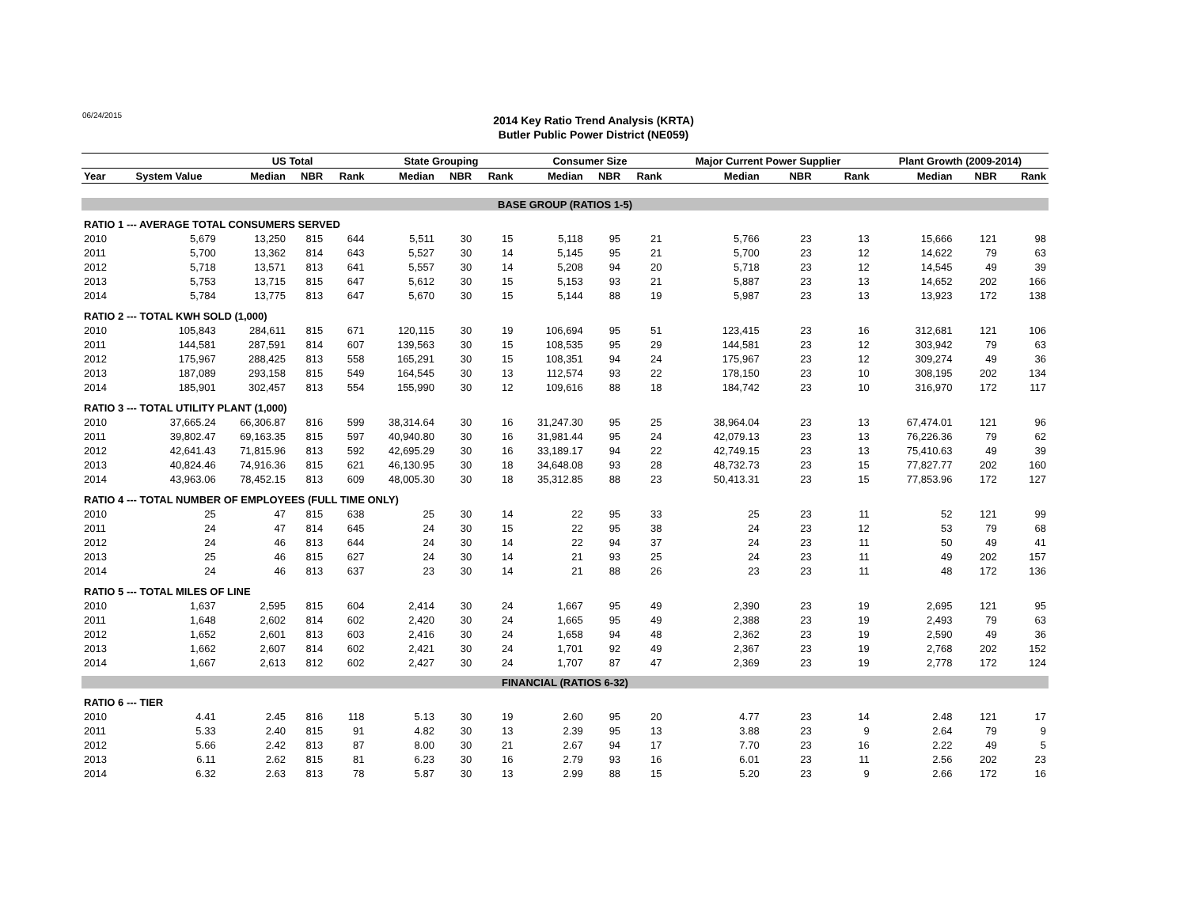06/24/2015
2014 Key Ratio Trend Analysis (KRTA)
Butler Public Power District (NE059)
| | | US Total | | | State Grouping | | | Consumer Size | | | Major Current Power Supplier | | | Plant Growth (2009-2014) | | |
| --- | --- | --- | --- | --- | --- | --- | --- | --- | --- | --- | --- | --- | --- | --- | --- | --- |
| Year | System Value | Median | NBR | Rank | Median | NBR | Rank | Median | NBR | Rank | Median | NBR | Rank | Median | NBR | Rank |
| BASE GROUP (RATIOS 1-5) | | | | | | | | | | | | | | | | |
| RATIO 1 --- AVERAGE TOTAL CONSUMERS SERVED | | | | | | | | | | | | | | | | |
| 2010 | 5,679 | 13,250 | 815 | 644 | 5,511 | 30 | 15 | 5,118 | 95 | 21 | 5,766 | 23 | 13 | 15,666 | 121 | 98 |
| 2011 | 5,700 | 13,362 | 814 | 643 | 5,527 | 30 | 14 | 5,145 | 95 | 21 | 5,700 | 23 | 12 | 14,622 | 79 | 63 |
| 2012 | 5,718 | 13,571 | 813 | 641 | 5,557 | 30 | 14 | 5,208 | 94 | 20 | 5,718 | 23 | 12 | 14,545 | 49 | 39 |
| 2013 | 5,753 | 13,715 | 815 | 647 | 5,612 | 30 | 15 | 5,153 | 93 | 21 | 5,887 | 23 | 13 | 14,652 | 202 | 166 |
| 2014 | 5,784 | 13,775 | 813 | 647 | 5,670 | 30 | 15 | 5,144 | 88 | 19 | 5,987 | 23 | 13 | 13,923 | 172 | 138 |
| RATIO 2 --- TOTAL KWH SOLD (1,000) | | | | | | | | | | | | | | | | |
| 2010 | 105,843 | 284,611 | 815 | 671 | 120,115 | 30 | 19 | 106,694 | 95 | 51 | 123,415 | 23 | 16 | 312,681 | 121 | 106 |
| 2011 | 144,581 | 287,591 | 814 | 607 | 139,563 | 30 | 15 | 108,535 | 95 | 29 | 144,581 | 23 | 12 | 303,942 | 79 | 63 |
| 2012 | 175,967 | 288,425 | 813 | 558 | 165,291 | 30 | 15 | 108,351 | 94 | 24 | 175,967 | 23 | 12 | 309,274 | 49 | 36 |
| 2013 | 187,089 | 293,158 | 815 | 549 | 164,545 | 30 | 13 | 112,574 | 93 | 22 | 178,150 | 23 | 10 | 308,195 | 202 | 134 |
| 2014 | 185,901 | 302,457 | 813 | 554 | 155,990 | 30 | 12 | 109,616 | 88 | 18 | 184,742 | 23 | 10 | 316,970 | 172 | 117 |
| RATIO 3 --- TOTAL UTILITY PLANT (1,000) | | | | | | | | | | | | | | | | |
| 2010 | 37,665.24 | 66,306.87 | 816 | 599 | 38,314.64 | 30 | 16 | 31,247.30 | 95 | 25 | 38,964.04 | 23 | 13 | 67,474.01 | 121 | 96 |
| 2011 | 39,802.47 | 69,163.35 | 815 | 597 | 40,940.80 | 30 | 16 | 31,981.44 | 95 | 24 | 42,079.13 | 23 | 13 | 76,226.36 | 79 | 62 |
| 2012 | 42,641.43 | 71,815.96 | 813 | 592 | 42,695.29 | 30 | 16 | 33,189.17 | 94 | 22 | 42,749.15 | 23 | 13 | 75,410.63 | 49 | 39 |
| 2013 | 40,824.46 | 74,916.36 | 815 | 621 | 46,130.95 | 30 | 18 | 34,648.08 | 93 | 28 | 48,732.73 | 23 | 15 | 77,827.77 | 202 | 160 |
| 2014 | 43,963.06 | 78,452.15 | 813 | 609 | 48,005.30 | 30 | 18 | 35,312.85 | 88 | 23 | 50,413.31 | 23 | 15 | 77,853.96 | 172 | 127 |
| RATIO 4 --- TOTAL NUMBER OF EMPLOYEES (FULL TIME ONLY) | | | | | | | | | | | | | | | | |
| 2010 | 25 | 47 | 815 | 638 | 25 | 30 | 14 | 22 | 95 | 33 | 25 | 23 | 11 | 52 | 121 | 99 |
| 2011 | 24 | 47 | 814 | 645 | 24 | 30 | 15 | 22 | 95 | 38 | 24 | 23 | 12 | 53 | 79 | 68 |
| 2012 | 24 | 46 | 813 | 644 | 24 | 30 | 14 | 22 | 94 | 37 | 24 | 23 | 11 | 50 | 49 | 41 |
| 2013 | 25 | 46 | 815 | 627 | 24 | 30 | 14 | 21 | 93 | 25 | 24 | 23 | 11 | 49 | 202 | 157 |
| 2014 | 24 | 46 | 813 | 637 | 23 | 30 | 14 | 21 | 88 | 26 | 23 | 23 | 11 | 48 | 172 | 136 |
| RATIO 5 --- TOTAL MILES OF LINE | | | | | | | | | | | | | | | | |
| 2010 | 1,637 | 2,595 | 815 | 604 | 2,414 | 30 | 24 | 1,667 | 95 | 49 | 2,390 | 23 | 19 | 2,695 | 121 | 95 |
| 2011 | 1,648 | 2,602 | 814 | 602 | 2,420 | 30 | 24 | 1,665 | 95 | 49 | 2,388 | 23 | 19 | 2,493 | 79 | 63 |
| 2012 | 1,652 | 2,601 | 813 | 603 | 2,416 | 30 | 24 | 1,658 | 94 | 48 | 2,362 | 23 | 19 | 2,590 | 49 | 36 |
| 2013 | 1,662 | 2,607 | 814 | 602 | 2,421 | 30 | 24 | 1,701 | 92 | 49 | 2,367 | 23 | 19 | 2,768 | 202 | 152 |
| 2014 | 1,667 | 2,613 | 812 | 602 | 2,427 | 30 | 24 | 1,707 | 87 | 47 | 2,369 | 23 | 19 | 2,778 | 172 | 124 |
| FINANCIAL (RATIOS 6-32) | | | | | | | | | | | | | | | | |
| RATIO 6 --- TIER | | | | | | | | | | | | | | | | |
| 2010 | 4.41 | 2.45 | 816 | 118 | 5.13 | 30 | 19 | 2.60 | 95 | 20 | 4.77 | 23 | 14 | 2.48 | 121 | 17 |
| 2011 | 5.33 | 2.40 | 815 | 91 | 4.82 | 30 | 13 | 2.39 | 95 | 13 | 3.88 | 23 | 9 | 2.64 | 79 | 9 |
| 2012 | 5.66 | 2.42 | 813 | 87 | 8.00 | 30 | 21 | 2.67 | 94 | 17 | 7.70 | 23 | 16 | 2.22 | 49 | 5 |
| 2013 | 6.11 | 2.62 | 815 | 81 | 6.23 | 30 | 16 | 2.79 | 93 | 16 | 6.01 | 23 | 11 | 2.56 | 202 | 23 |
| 2014 | 6.32 | 2.63 | 813 | 78 | 5.87 | 30 | 13 | 2.99 | 88 | 15 | 5.20 | 23 | 9 | 2.66 | 172 | 16 |